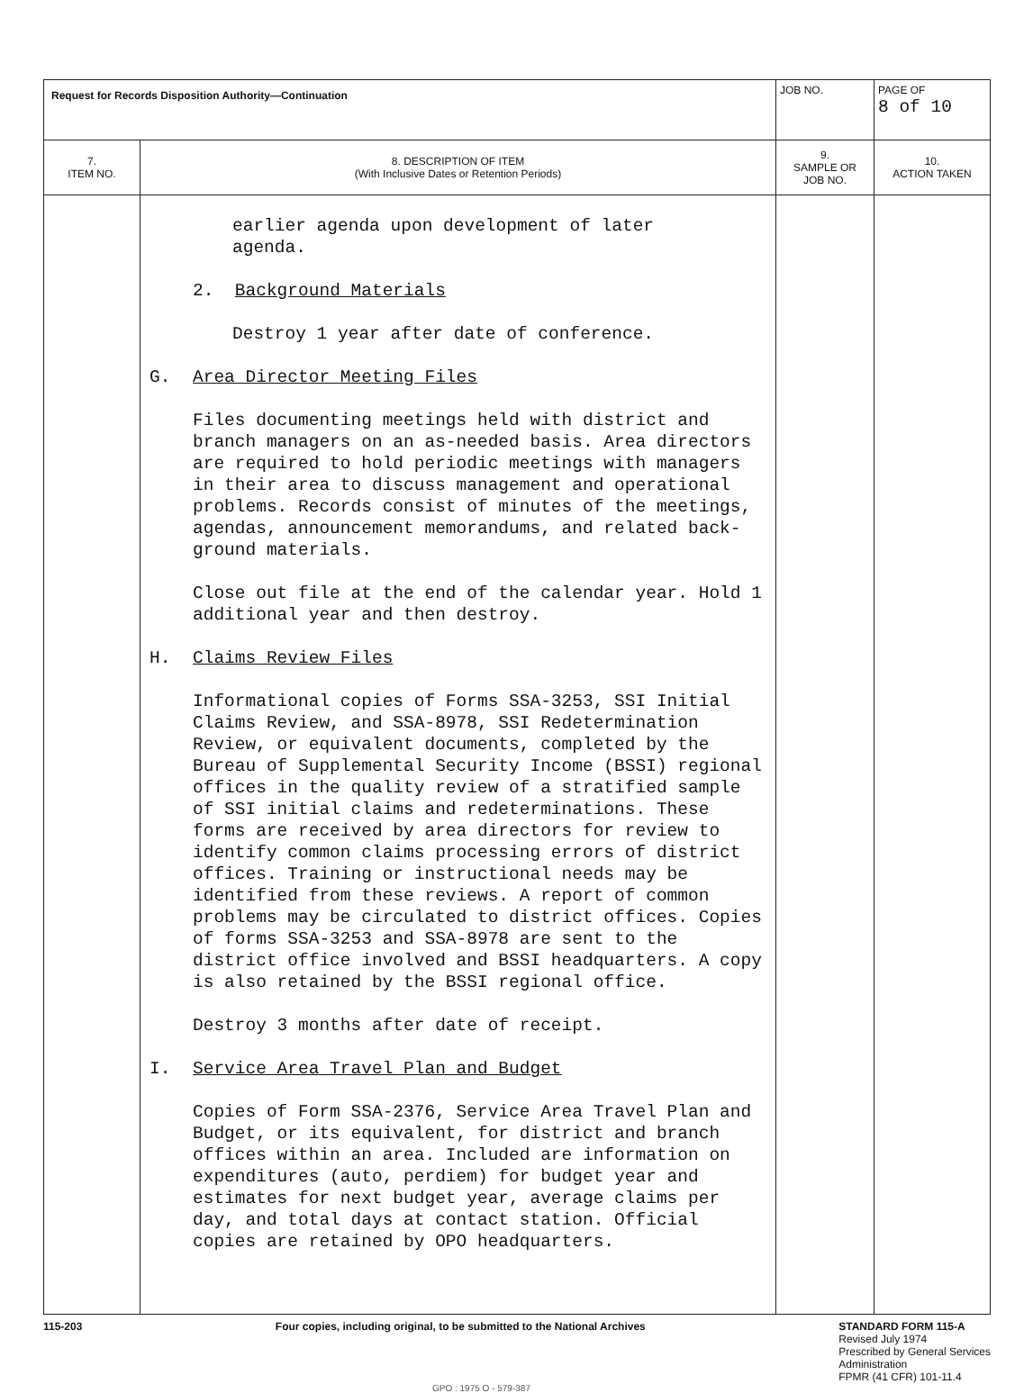| Request for Records Disposition Authority—Continuation | | JOB NO. | | PAGE OF 8 of 10 |
| 7. ITEM NO. | 8. DESCRIPTION OF ITEM (With Inclusive Dates or Retention Periods) | | 9. SAMPLE OR JOB NO. | 10. ACTION TAKEN |
| | earlier agenda upon development of later agenda. 2. Background Materials Destroy 1 year after date of conference. G. Area Director Meeting Files Files documenting meetings held with district and branch managers on an as-needed basis. Area directors are required to hold periodic meetings with managers in their area to discuss management and operational problems. Records consist of minutes of the meetings, agendas, announcement memorandums, and related back-ground materials. Close out file at the end of the calendar year. Hold 1 additional year and then destroy. H. Claims Review Files Informational copies of Forms SSA-3253, SSI Initial Claims Review, and SSA-8978, SSI Redetermination Review, or equivalent documents, completed by the Bureau of Supplemental Security Income (BSSI) regional offices in the quality review of a stratified sample of SSI initial claims and redeterminations. These forms are received by area directors for review to identify common claims processing errors of district offices. Training or instructional needs may be identified from these reviews. A report of common problems may be circulated to district offices. Copies of forms SSA-3253 and SSA-8978 are sent to the district office involved and BSSI headquarters. A copy is also retained by the BSSI regional office. Destroy 3 months after date of receipt. I. Service Area Travel Plan and Budget Copies of Form SSA-2376, Service Area Travel Plan and Budget, or its equivalent, for district and branch offices within an area. Included are information on expenditures (auto, perdiem) for budget year and estimates for next budget year, average claims per day, and total days at contact station. Official copies are retained by OPO headquarters. | | | |
115-203 Four copies, including original, to be submitted to the National Archives STANDARD FORM 115-A
Revised July 1974
Prescribed by General Services
Administration
FPMR (41 CFR) 101-11.4
GPO : 1975 O - 579-387